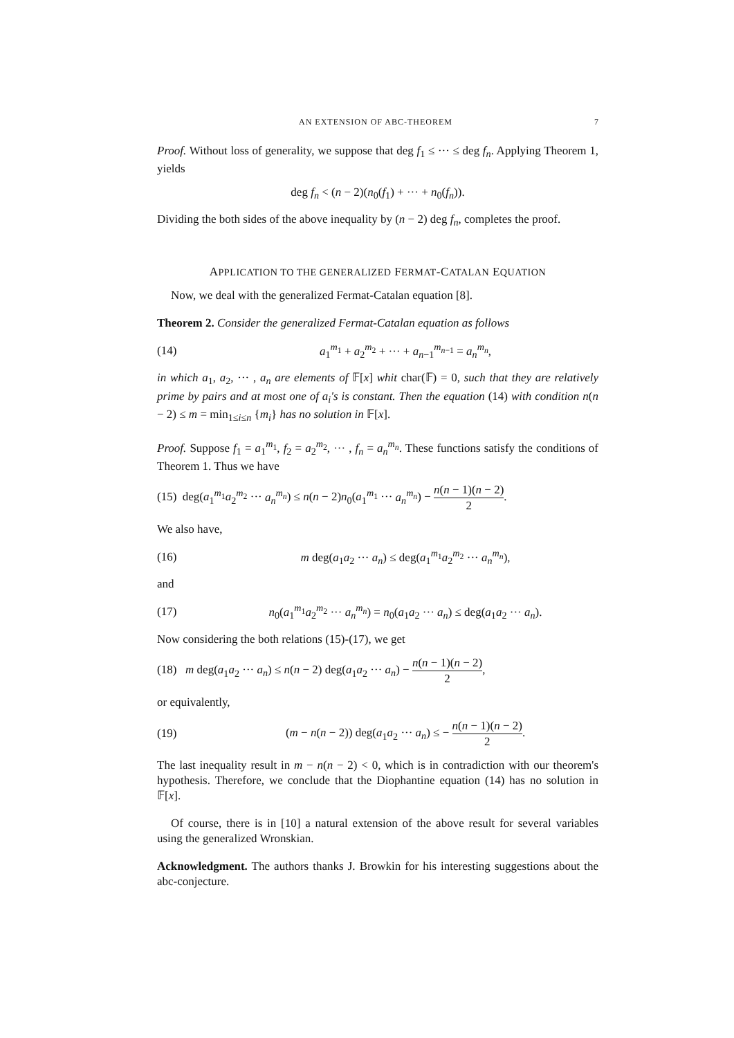AN EXTENSION OF ABC-THEOREM 7
Proof. Without loss of generality, we suppose that deg f<sub>1</sub> ≤ ··· ≤ deg f<sub>n</sub>. Applying Theorem 1, yields
deg f<sub>n</sub> < (n − 2)(n<sub>0</sub>(f<sub>1</sub>) + ··· + n<sub>0</sub>(f<sub>n</sub>)).
Dividing the both sides of the above inequality by (n − 2) deg f<sub>n</sub>, completes the proof.
APPLICATION TO THE GENERALIZED FERMAT-CATALAN EQUATION
Now, we deal with the generalized Fermat-Catalan equation [8].
Theorem 2. Consider the generalized Fermat-Catalan equation as follows
(14)
a<sub>1</sub><sup>m<sub>1</sub></sup> + a<sub>2</sub><sup>m<sub>2</sub></sup> + ··· + a<sub>n−1</sub><sup>m<sub>n−1</sub></sup> = a<sub>n</sub><sup>m<sub>n</sub></sup>,
in which a<sub>1</sub>, a<sub>2</sub>, ··· , a<sub>n</sub> are elements of 𝔽[x] whit char(𝔽) = 0, such that they are relatively prime by pairs and at most one of a<sub>i</sub>'s is constant. Then the equation (14) with condition n(n − 2) ≤ m = min<sub>1≤i≤n</sub> {m<sub>i</sub>} has no solution in 𝔽[x].
Proof. Suppose f<sub>1</sub> = a<sub>1</sub><sup>m<sub>1</sub></sup>, f<sub>2</sub> = a<sub>2</sub><sup>m<sub>2</sub></sup>, ··· , f<sub>n</sub> = a<sub>n</sub><sup>m<sub>n</sub></sup>. These functions satisfy the conditions of Theorem 1. Thus we have
(15) deg(a<sub>1</sub><sup>m<sub>1</sub></sup>a<sub>2</sub><sup>m<sub>2</sub></sup> ··· a<sub>n</sub><sup>m<sub>n</sub></sup>) ≤ n(n − 2)n<sub>0</sub>(a<sub>1</sub><sup>m<sub>1</sub></sup> ··· a<sub>n</sub><sup>m<sub>n</sub></sup>) − n(n − 1)(n − 2) 2.
We also have,
(16)
m deg(a<sub>1</sub>a<sub>2</sub> ··· a<sub>n</sub>) ≤ deg(a<sub>1</sub><sup>m<sub>1</sub></sup>a<sub>2</sub><sup>m<sub>2</sub></sup> ··· a<sub>n</sub><sup>m<sub>n</sub></sup>),
and
(17)
n<sub>0</sub>(a<sub>1</sub><sup>m<sub>1</sub></sup>a<sub>2</sub><sup>m<sub>2</sub></sup> ··· a<sub>n</sub><sup>m<sub>n</sub></sup>) = n<sub>0</sub>(a<sub>1</sub>a<sub>2</sub> ··· a<sub>n</sub>) ≤ deg(a<sub>1</sub>a<sub>2</sub> ··· a<sub>n</sub>).
Now considering the both relations (15)-(17), we get
(18) m deg(a<sub>1</sub>a<sub>2</sub> ··· a<sub>n</sub>) ≤ n(n − 2) deg(a<sub>1</sub>a<sub>2</sub> ··· a<sub>n</sub>) − n(n − 1)(n − 2) 2,
or equivalently,
(19)
(m − n(n − 2)) deg(a<sub>1</sub>a<sub>2</sub> ··· a<sub>n</sub>) ≤ − n(n − 1)(n − 2) 2.
The last inequality result in m − n(n − 2) < 0, which is in contradiction with our theorem's hypothesis. Therefore, we conclude that the Diophantine equation (14) has no solution in 𝔽[x].
Of course, there is in [10] a natural extension of the above result for several variables using the generalized Wronskian.
Acknowledgment. The authors thanks J. Browkin for his interesting suggestions about the abc-conjecture.